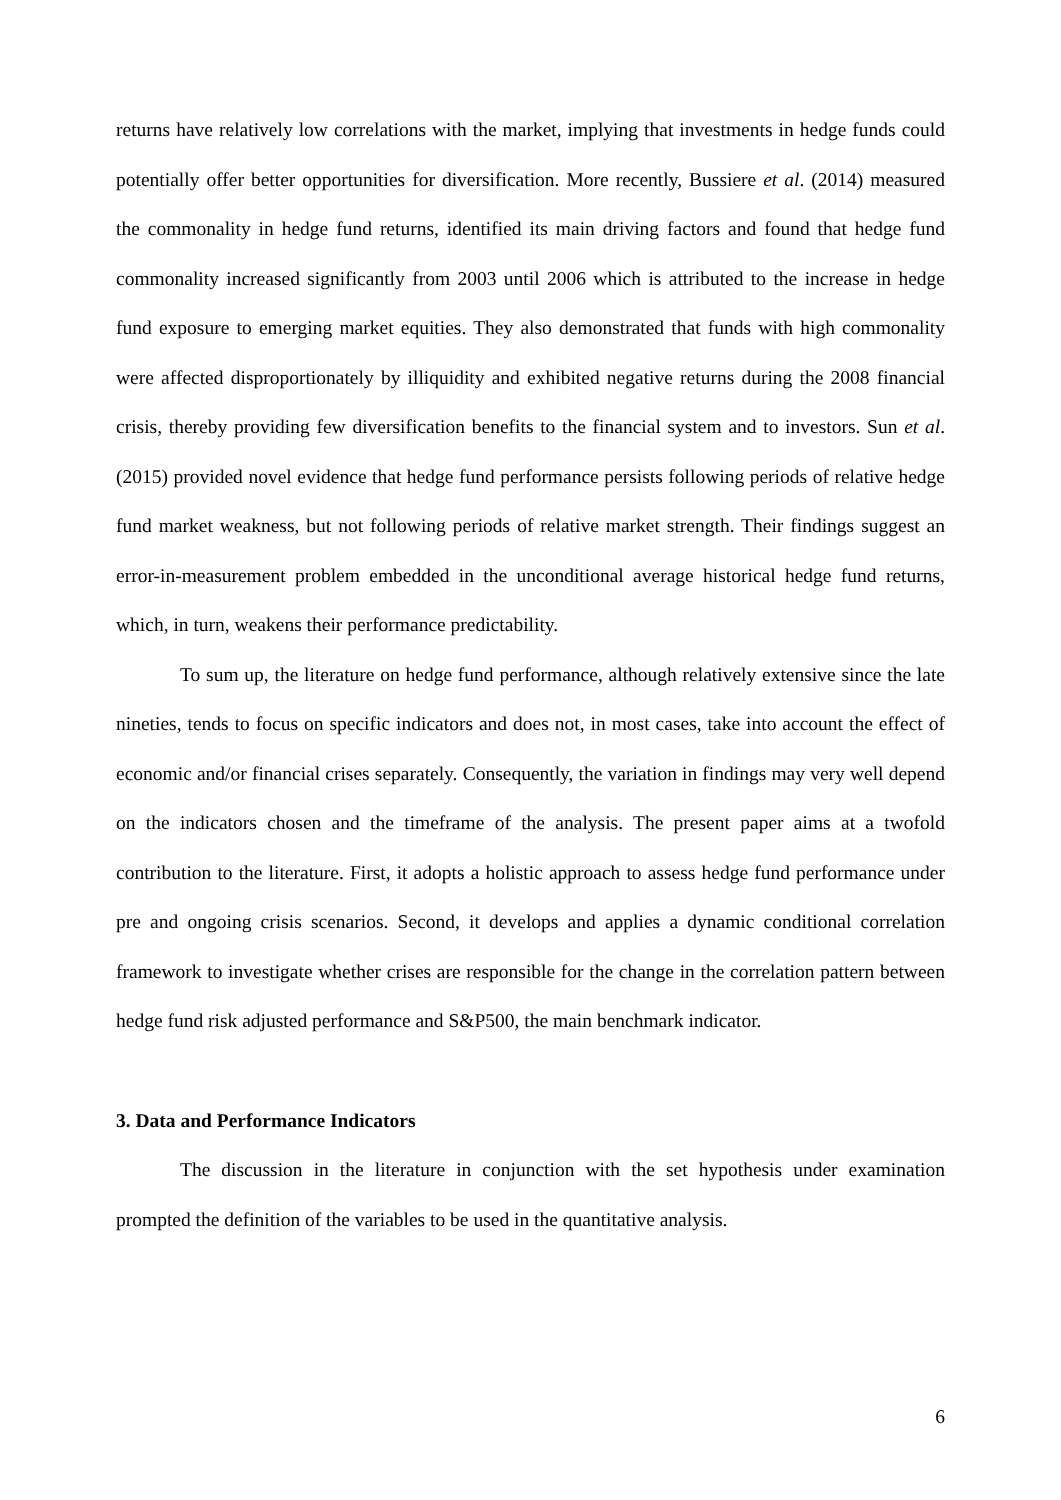returns have relatively low correlations with the market, implying that investments in hedge funds could potentially offer better opportunities for diversification. More recently, Bussiere et al. (2014) measured the commonality in hedge fund returns, identified its main driving factors and found that hedge fund commonality increased significantly from 2003 until 2006 which is attributed to the increase in hedge fund exposure to emerging market equities. They also demonstrated that funds with high commonality were affected disproportionately by illiquidity and exhibited negative returns during the 2008 financial crisis, thereby providing few diversification benefits to the financial system and to investors. Sun et al. (2015) provided novel evidence that hedge fund performance persists following periods of relative hedge fund market weakness, but not following periods of relative market strength. Their findings suggest an error-in-measurement problem embedded in the unconditional average historical hedge fund returns, which, in turn, weakens their performance predictability.
To sum up, the literature on hedge fund performance, although relatively extensive since the late nineties, tends to focus on specific indicators and does not, in most cases, take into account the effect of economic and/or financial crises separately. Consequently, the variation in findings may very well depend on the indicators chosen and the timeframe of the analysis. The present paper aims at a twofold contribution to the literature. First, it adopts a holistic approach to assess hedge fund performance under pre and ongoing crisis scenarios. Second, it develops and applies a dynamic conditional correlation framework to investigate whether crises are responsible for the change in the correlation pattern between hedge fund risk adjusted performance and S&P500, the main benchmark indicator.
3. Data and Performance Indicators
The discussion in the literature in conjunction with the set hypothesis under examination prompted the definition of the variables to be used in the quantitative analysis.
6